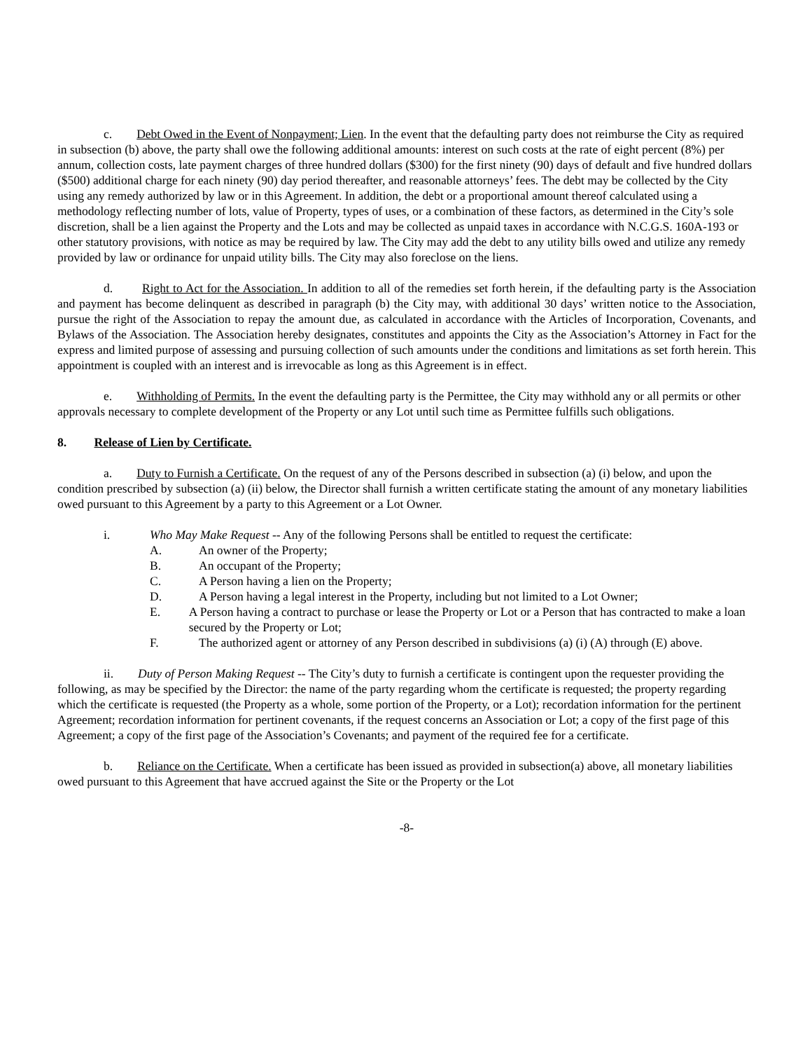c. Debt Owed in the Event of Nonpayment; Lien. In the event that the defaulting party does not reimburse the City as required in subsection (b) above, the party shall owe the following additional amounts: interest on such costs at the rate of eight percent (8%) per annum, collection costs, late payment charges of three hundred dollars ($300) for the first ninety (90) days of default and five hundred dollars ($500) additional charge for each ninety (90) day period thereafter, and reasonable attorneys’ fees. The debt may be collected by the City using any remedy authorized by law or in this Agreement. In addition, the debt or a proportional amount thereof calculated using a methodology reflecting number of lots, value of Property, types of uses, or a combination of these factors, as determined in the City’s sole discretion, shall be a lien against the Property and the Lots and may be collected as unpaid taxes in accordance with N.C.G.S. 160A-193 or other statutory provisions, with notice as may be required by law. The City may add the debt to any utility bills owed and utilize any remedy provided by law or ordinance for unpaid utility bills. The City may also foreclose on the liens.
d. Right to Act for the Association. In addition to all of the remedies set forth herein, if the defaulting party is the Association and payment has become delinquent as described in paragraph (b) the City may, with additional 30 days’ written notice to the Association, pursue the right of the Association to repay the amount due, as calculated in accordance with the Articles of Incorporation, Covenants, and Bylaws of the Association. The Association hereby designates, constitutes and appoints the City as the Association’s Attorney in Fact for the express and limited purpose of assessing and pursuing collection of such amounts under the conditions and limitations as set forth herein. This appointment is coupled with an interest and is irrevocable as long as this Agreement is in effect.
e. Withholding of Permits. In the event the defaulting party is the Permittee, the City may withhold any or all permits or other approvals necessary to complete development of the Property or any Lot until such time as Permittee fulfills such obligations.
8. Release of Lien by Certificate.
a. Duty to Furnish a Certificate. On the request of any of the Persons described in subsection (a) (i) below, and upon the condition prescribed by subsection (a) (ii) below, the Director shall furnish a written certificate stating the amount of any monetary liabilities owed pursuant to this Agreement by a party to this Agreement or a Lot Owner.
i. Who May Make Request -- Any of the following Persons shall be entitled to request the certificate:
A. An owner of the Property;
B. An occupant of the Property;
C. A Person having a lien on the Property;
D. A Person having a legal interest in the Property, including but not limited to a Lot Owner;
E. A Person having a contract to purchase or lease the Property or Lot or a Person that has contracted to make a loan secured by the Property or Lot;
F. The authorized agent or attorney of any Person described in subdivisions (a) (i) (A) through (E) above.
ii. Duty of Person Making Request -- The City’s duty to furnish a certificate is contingent upon the requester providing the following, as may be specified by the Director: the name of the party regarding whom the certificate is requested; the property regarding which the certificate is requested (the Property as a whole, some portion of the Property, or a Lot); recordation information for the pertinent Agreement; recordation information for pertinent covenants, if the request concerns an Association or Lot; a copy of the first page of this Agreement; a copy of the first page of the Association’s Covenants; and payment of the required fee for a certificate.
b. Reliance on the Certificate. When a certificate has been issued as provided in subsection(a) above, all monetary liabilities owed pursuant to this Agreement that have accrued against the Site or the Property or the Lot
-8-